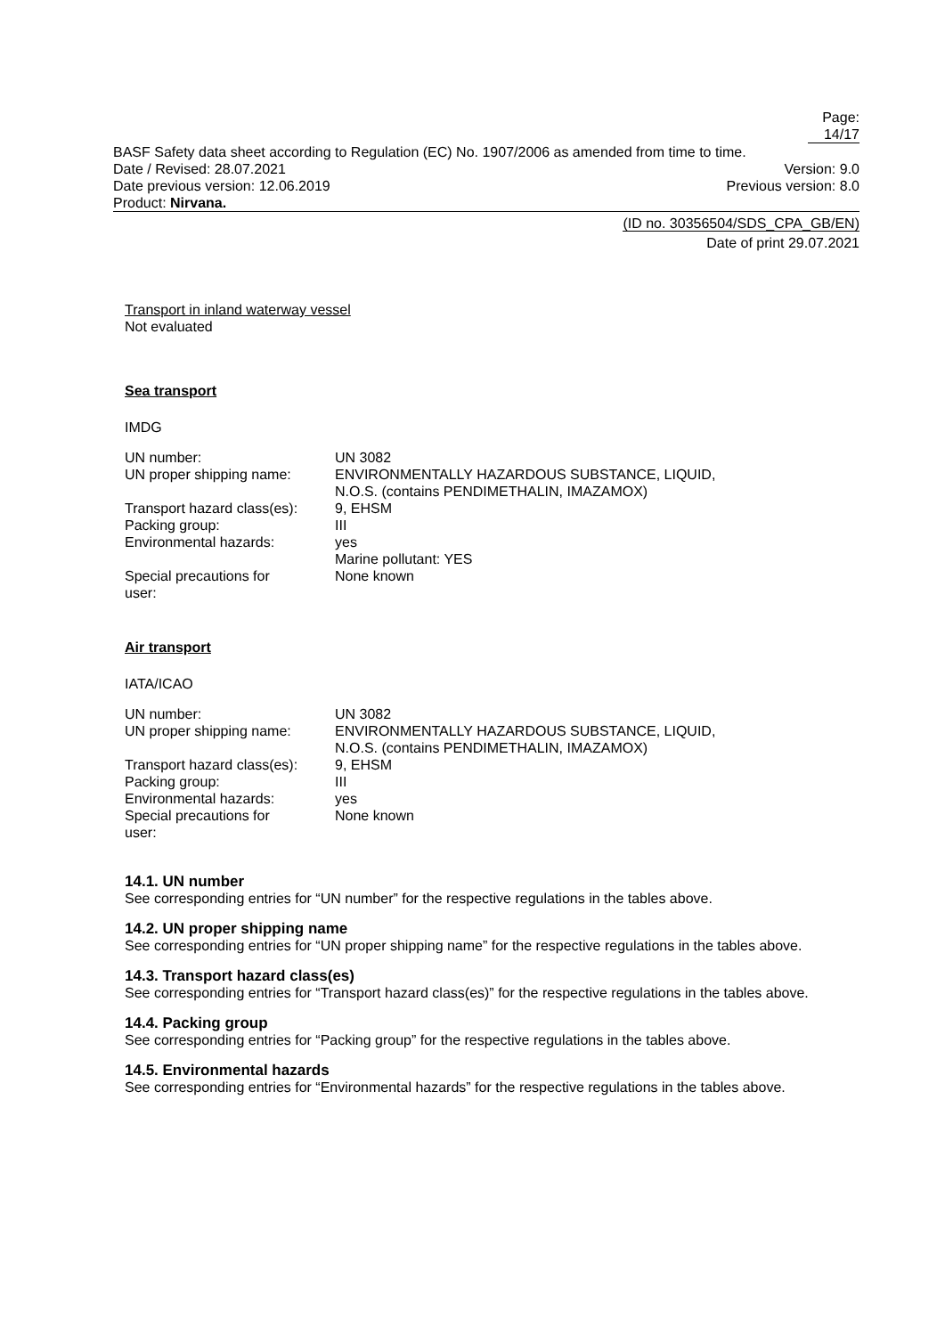Page: 14/17
BASF Safety data sheet according to Regulation (EC) No. 1907/2006 as amended from time to time.
Date / Revised: 28.07.2021 Version: 9.0
Date previous version: 12.06.2019 Previous version: 8.0
Product: Nirvana.
(ID no. 30356504/SDS_CPA_GB/EN)
Date of print 29.07.2021
Transport in inland waterway vessel
Not evaluated
Sea transport
IMDG
| UN number: | UN 3082 |
| UN proper shipping name: | ENVIRONMENTALLY HAZARDOUS SUBSTANCE, LIQUID, N.O.S. (contains PENDIMETHALIN, IMAZAMOX) |
| Transport hazard class(es): | 9, EHSM |
| Packing group: | III |
| Environmental hazards: | yes Marine pollutant: YES |
| Special precautions for user: | None known |
Air transport
IATA/ICAO
| UN number: | UN 3082 |
| UN proper shipping name: | ENVIRONMENTALLY HAZARDOUS SUBSTANCE, LIQUID, N.O.S. (contains PENDIMETHALIN, IMAZAMOX) |
| Transport hazard class(es): | 9, EHSM |
| Packing group: | III |
| Environmental hazards: | yes |
| Special precautions for user: | None known |
14.1. UN number
See corresponding entries for “UN number” for the respective regulations in the tables above.
14.2. UN proper shipping name
See corresponding entries for “UN proper shipping name” for the respective regulations in the tables above.
14.3. Transport hazard class(es)
See corresponding entries for “Transport hazard class(es)” for the respective regulations in the tables above.
14.4. Packing group
See corresponding entries for “Packing group” for the respective regulations in the tables above.
14.5. Environmental hazards
See corresponding entries for “Environmental hazards” for the respective regulations in the tables above.